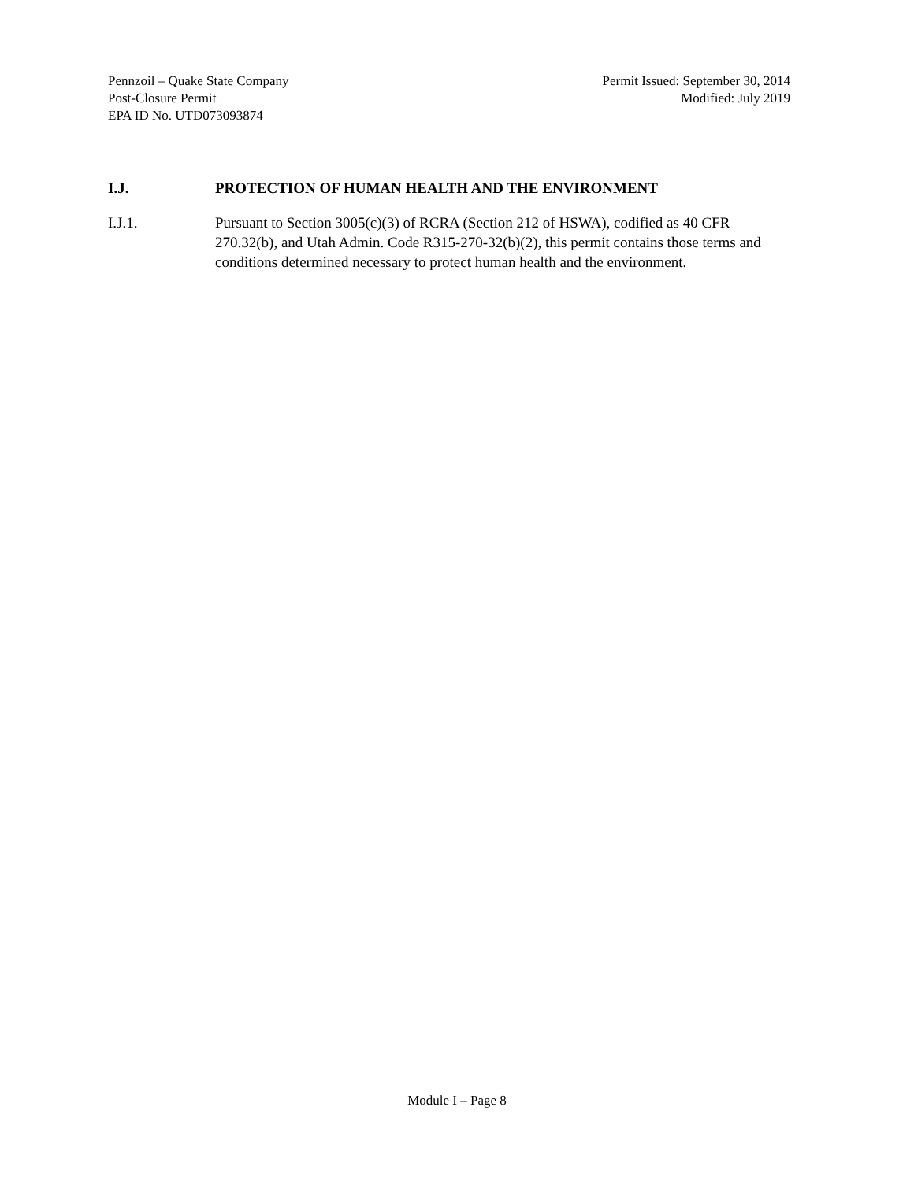Pennzoil – Quake State Company
Post-Closure Permit
EPA ID No. UTD073093874
Permit Issued: September 30, 2014
Modified: July 2019
I.J. PROTECTION OF HUMAN HEALTH AND THE ENVIRONMENT
I.J.1. Pursuant to Section 3005(c)(3) of RCRA (Section 212 of HSWA), codified as 40 CFR 270.32(b), and Utah Admin. Code R315-270-32(b)(2), this permit contains those terms and conditions determined necessary to protect human health and the environment.
Module I – Page 8